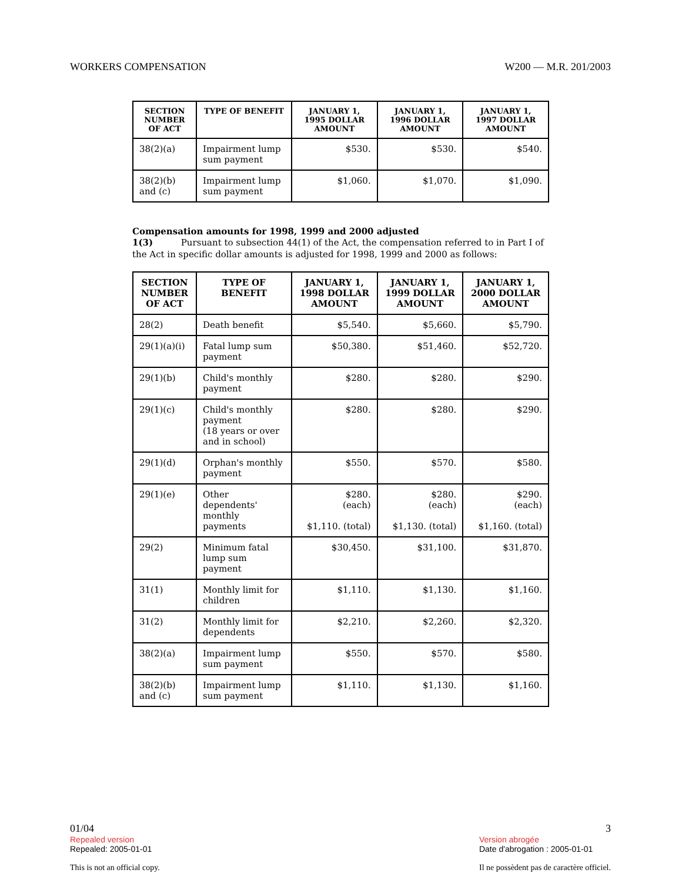WORKERS COMPENSATION W200 — M.R. 201/2003
| SECTION NUMBER OF ACT | TYPE OF BENEFIT | JANUARY 1, 1995 DOLLAR AMOUNT | JANUARY 1, 1996 DOLLAR AMOUNT | JANUARY 1, 1997 DOLLAR AMOUNT |
| --- | --- | --- | --- | --- |
| 38(2)(a) | Impairment lump sum payment | $530. | $530. | $540. |
| 38(2)(b) and (c) | Impairment lump sum payment | $1,060. | $1,070. | $1,090. |
Compensation amounts for 1998, 1999 and 2000 adjusted
1(3) Pursuant to subsection 44(1) of the Act, the compensation referred to in Part I of the Act in specific dollar amounts is adjusted for 1998, 1999 and 2000 as follows:
| SECTION NUMBER OF ACT | TYPE OF BENEFIT | JANUARY 1, 1998 DOLLAR AMOUNT | JANUARY 1, 1999 DOLLAR AMOUNT | JANUARY 1, 2000 DOLLAR AMOUNT |
| --- | --- | --- | --- | --- |
| 28(2) | Death benefit | $5,540. | $5,660. | $5,790. |
| 29(1)(a)(i) | Fatal lump sum payment | $50,380. | $51,460. | $52,720. |
| 29(1)(b) | Child's monthly payment | $280. | $280. | $290. |
| 29(1)(c) | Child's monthly payment (18 years or over and in school) | $280. | $280. | $290. |
| 29(1)(d) | Orphan's monthly payment | $550. | $570. | $580. |
| 29(1)(e) | Other dependents' monthly payments | $280. (each) $1,110. (total) | $280. (each) $1,130. (total) | $290. (each) $1,160. (total) |
| 29(2) | Minimum fatal lump sum payment | $30,450. | $31,100. | $31,870. |
| 31(1) | Monthly limit for children | $1,110. | $1,130. | $1,160. |
| 31(2) | Monthly limit for dependents | $2,210. | $2,260. | $2,320. |
| 38(2)(a) | Impairment lump sum payment | $550. | $570. | $580. |
| 38(2)(b) and (c) | Impairment lump sum payment | $1,110. | $1,130. | $1,160. |
01/04
Repealed version
Repealed: 2005-01-01
This is not an official copy.
3
Version abrogée
Date d'abrogation : 2005-01-01
Il ne possèdent pas de caractère officiel.